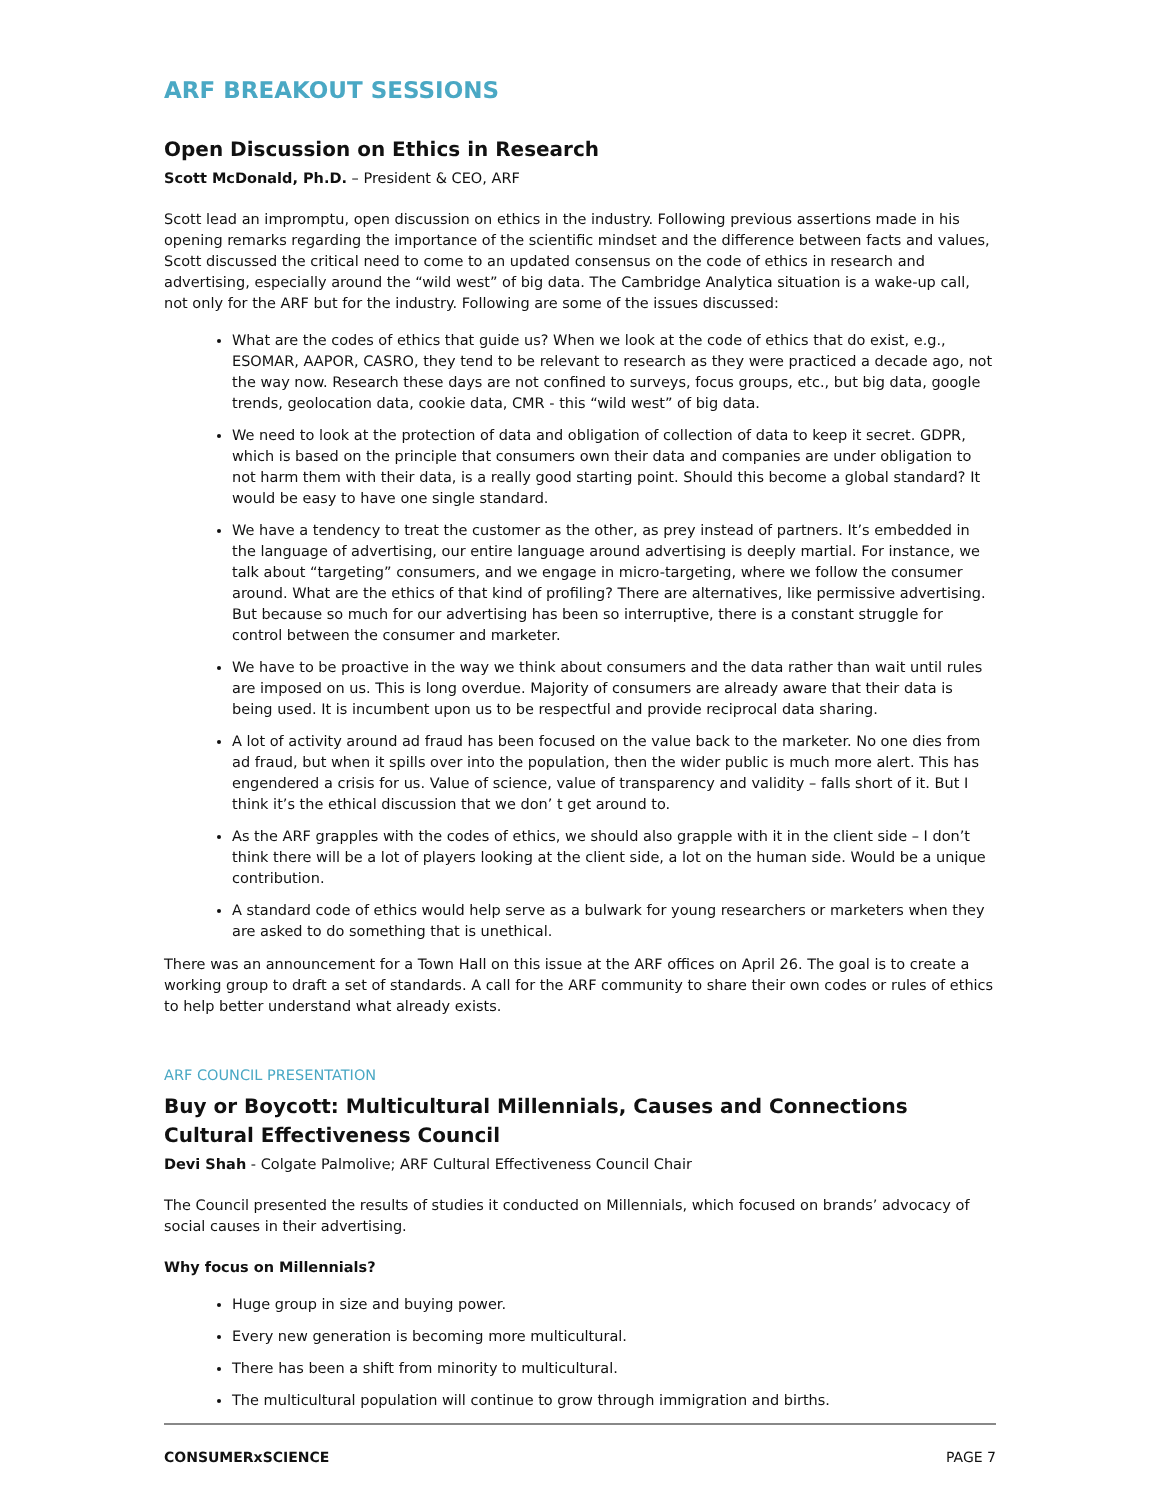ARF BREAKOUT SESSIONS
Open Discussion on Ethics in Research
Scott McDonald, Ph.D. – President & CEO, ARF
Scott lead an impromptu, open discussion on ethics in the industry. Following previous assertions made in his opening remarks regarding the importance of the scientific mindset and the difference between facts and values, Scott discussed the critical need to come to an updated consensus on the code of ethics in research and advertising, especially around the “wild west” of big data. The Cambridge Analytica situation is a wake-up call, not only for the ARF but for the industry. Following are some of the issues discussed:
What are the codes of ethics that guide us? When we look at the code of ethics that do exist, e.g., ESOMAR, AAPOR, CASRO, they tend to be relevant to research as they were practiced a decade ago, not the way now. Research these days are not confined to surveys, focus groups, etc., but big data, google trends, geolocation data, cookie data, CMR - this “wild west” of big data.
We need to look at the protection of data and obligation of collection of data to keep it secret. GDPR, which is based on the principle that consumers own their data and companies are under obligation to not harm them with their data, is a really good starting point. Should this become a global standard? It would be easy to have one single standard.
We have a tendency to treat the customer as the other, as prey instead of partners. It’s embedded in the language of advertising, our entire language around advertising is deeply martial. For instance, we talk about “targeting” consumers, and we engage in micro-targeting, where we follow the consumer around. What are the ethics of that kind of profiling? There are alternatives, like permissive advertising. But because so much for our advertising has been so interruptive, there is a constant struggle for control between the consumer and marketer.
We have to be proactive in the way we think about consumers and the data rather than wait until rules are imposed on us. This is long overdue. Majority of consumers are already aware that their data is being used. It is incumbent upon us to be respectful and provide reciprocal data sharing.
A lot of activity around ad fraud has been focused on the value back to the marketer. No one dies from ad fraud, but when it spills over into the population, then the wider public is much more alert. This has engendered a crisis for us. Value of science, value of transparency and validity – falls short of it. But I think it’s the ethical discussion that we don’ t get around to.
As the ARF grapples with the codes of ethics, we should also grapple with it in the client side – I don’t think there will be a lot of players looking at the client side, a lot on the human side. Would be a unique contribution.
A standard code of ethics would help serve as a bulwark for young researchers or marketers when they are asked to do something that is unethical.
There was an announcement for a Town Hall on this issue at the ARF offices on April 26. The goal is to create a working group to draft a set of standards. A call for the ARF community to share their own codes or rules of ethics to help better understand what already exists.
ARF COUNCIL PRESENTATION
Buy or Boycott: Multicultural Millennials, Causes and Connections
Cultural Effectiveness Council
Devi Shah - Colgate Palmolive; ARF Cultural Effectiveness Council Chair
The Council presented the results of studies it conducted on Millennials, which focused on brands’ advocacy of social causes in their advertising.
Why focus on Millennials?
Huge group in size and buying power.
Every new generation is becoming more multicultural.
There has been a shift from minority to multicultural.
The multicultural population will continue to grow through immigration and births.
CONSUMERxSCIENCE PAGE 7